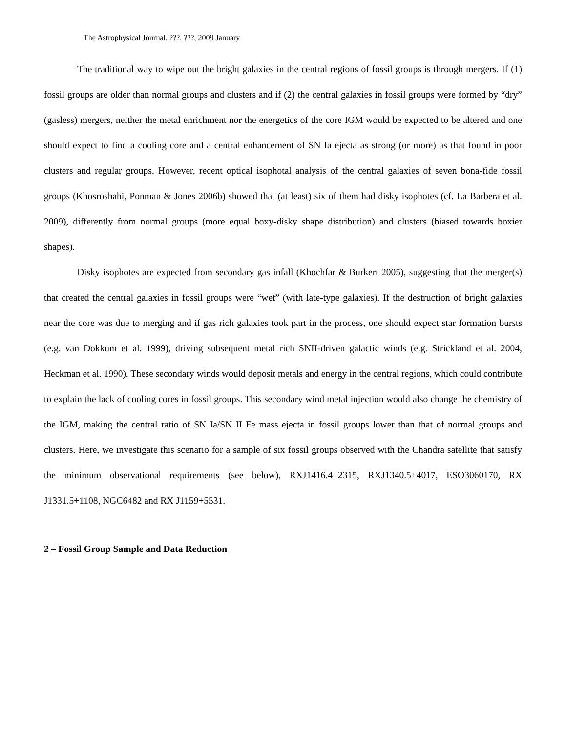The Astrophysical Journal, ???, ???, 2009 January
The traditional way to wipe out the bright galaxies in the central regions of fossil groups is through mergers. If (1) fossil groups are older than normal groups and clusters and if (2) the central galaxies in fossil groups were formed by “dry” (gasless) mergers, neither the metal enrichment nor the energetics of the core IGM would be expected to be altered and one should expect to find a cooling core and a central enhancement of SN Ia ejecta as strong (or more) as that found in poor clusters and regular groups. However, recent optical isophotal analysis of the central galaxies of seven bona-fide fossil groups (Khosroshahi, Ponman & Jones 2006b) showed that (at least) six of them had disky isophotes (cf. La Barbera et al. 2009), differently from normal groups (more equal boxy-disky shape distribution) and clusters (biased towards boxier shapes).
Disky isophotes are expected from secondary gas infall (Khochfar & Burkert 2005), suggesting that the merger(s) that created the central galaxies in fossil groups were “wet” (with late-type galaxies). If the destruction of bright galaxies near the core was due to merging and if gas rich galaxies took part in the process, one should expect star formation bursts (e.g. van Dokkum et al. 1999), driving subsequent metal rich SNII-driven galactic winds (e.g. Strickland et al. 2004, Heckman et al. 1990). These secondary winds would deposit metals and energy in the central regions, which could contribute to explain the lack of cooling cores in fossil groups. This secondary wind metal injection would also change the chemistry of the IGM, making the central ratio of SN Ia/SN II Fe mass ejecta in fossil groups lower than that of normal groups and clusters. Here, we investigate this scenario for a sample of six fossil groups observed with the Chandra satellite that satisfy the minimum observational requirements (see below), RXJ1416.4+2315, RXJ1340.5+4017, ESO3060170, RX J1331.5+1108, NGC6482 and RX J1159+5531.
2 – Fossil Group Sample and Data Reduction